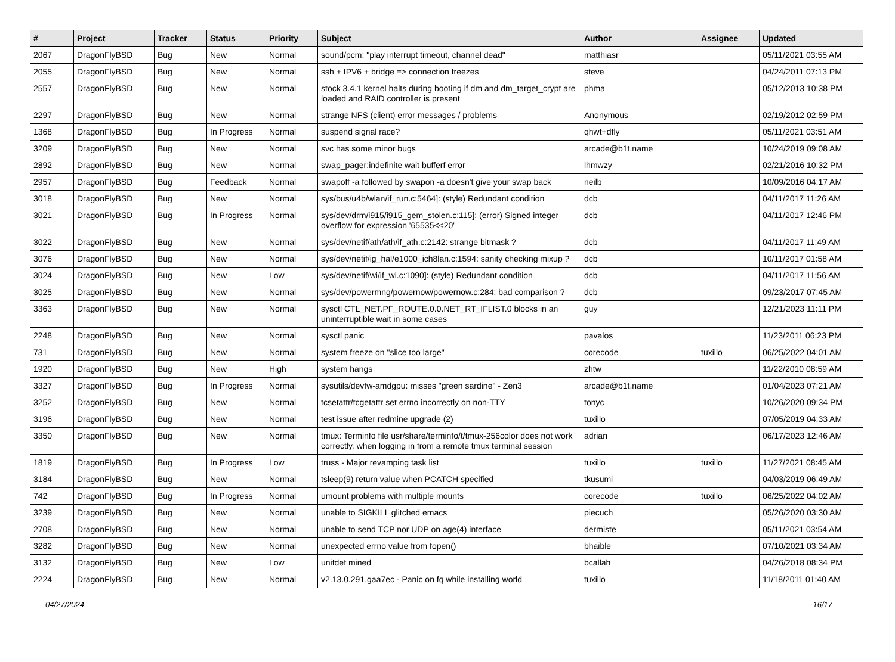| # | Project | Tracker | Status | Priority | Subject | Author | Assignee | Updated |
| --- | --- | --- | --- | --- | --- | --- | --- | --- |
| 2067 | DragonFlyBSD | Bug | New | Normal | sound/pcm: "play interrupt timeout, channel dead" | matthiasr | | 05/11/2021 03:55 AM |
| 2055 | DragonFlyBSD | Bug | New | Normal | ssh + IPV6 + bridge => connection freezes | steve | | 04/24/2011 07:13 PM |
| 2557 | DragonFlyBSD | Bug | New | Normal | stock 3.4.1 kernel halts during booting if dm and dm_target_crypt are loaded and RAID controller is present | phma | | 05/12/2013 10:38 PM |
| 2297 | DragonFlyBSD | Bug | New | Normal | strange NFS (client) error messages / problems | Anonymous | | 02/19/2012 02:59 PM |
| 1368 | DragonFlyBSD | Bug | In Progress | Normal | suspend signal race? | qhwt+dfly | | 05/11/2021 03:51 AM |
| 3209 | DragonFlyBSD | Bug | New | Normal | svc has some minor bugs | arcade@b1t.name | | 10/24/2019 09:08 AM |
| 2892 | DragonFlyBSD | Bug | New | Normal | swap_pager:indefinite wait bufferf error | lhmwzy | | 02/21/2016 10:32 PM |
| 2957 | DragonFlyBSD | Bug | Feedback | Normal | swapoff -a followed by swapon -a doesn't give your swap back | neilb | | 10/09/2016 04:17 AM |
| 3018 | DragonFlyBSD | Bug | New | Normal | sys/bus/u4b/wlan/if_run.c:5464]: (style) Redundant condition | dcb | | 04/11/2017 11:26 AM |
| 3021 | DragonFlyBSD | Bug | In Progress | Normal | sys/dev/drm/i915/i915_gem_stolen.c:115]: (error) Signed integer overflow for expression '65535<<20' | dcb | | 04/11/2017 12:46 PM |
| 3022 | DragonFlyBSD | Bug | New | Normal | sys/dev/netif/ath/ath/if_ath.c:2142: strange bitmask ? | dcb | | 04/11/2017 11:49 AM |
| 3076 | DragonFlyBSD | Bug | New | Normal | sys/dev/netif/ig_hal/e1000_ich8lan.c:1594: sanity checking mixup ? | dcb | | 10/11/2017 01:58 AM |
| 3024 | DragonFlyBSD | Bug | New | Low | sys/dev/netif/wi/if_wi.c:1090]: (style) Redundant condition | dcb | | 04/11/2017 11:56 AM |
| 3025 | DragonFlyBSD | Bug | New | Normal | sys/dev/powermng/powernow/powernow.c:284: bad comparison ? | dcb | | 09/23/2017 07:45 AM |
| 3363 | DragonFlyBSD | Bug | New | Normal | sysctl CTL_NET.PF_ROUTE.0.0.NET_RT_IFLIST.0 blocks in an uninterruptible wait in some cases | guy | | 12/21/2023 11:11 PM |
| 2248 | DragonFlyBSD | Bug | New | Normal | sysctl panic | pavalos | | 11/23/2011 06:23 PM |
| 731 | DragonFlyBSD | Bug | New | Normal | system freeze on "slice too large" | corecode | tuxillo | 06/25/2022 04:01 AM |
| 1920 | DragonFlyBSD | Bug | New | High | system hangs | zhtw | | 11/22/2010 08:59 AM |
| 3327 | DragonFlyBSD | Bug | In Progress | Normal | sysutils/devfw-amdgpu: misses "green sardine" - Zen3 | arcade@b1t.name | | 01/04/2023 07:21 AM |
| 3252 | DragonFlyBSD | Bug | New | Normal | tcsetattr/tcgetattr set errno incorrectly on non-TTY | tonyc | | 10/26/2020 09:34 PM |
| 3196 | DragonFlyBSD | Bug | New | Normal | test issue after redmine upgrade (2) | tuxillo | | 07/05/2019 04:33 AM |
| 3350 | DragonFlyBSD | Bug | New | Normal | tmux: Terminfo file usr/share/terminfo/t/tmux-256color does not work correctly, when logging in from a remote tmux terminal session | adrian | | 06/17/2023 12:46 AM |
| 1819 | DragonFlyBSD | Bug | In Progress | Low | truss - Major revamping task list | tuxillo | tuxillo | 11/27/2021 08:45 AM |
| 3184 | DragonFlyBSD | Bug | New | Normal | tsleep(9) return value when PCATCH specified | tkusumi | | 04/03/2019 06:49 AM |
| 742 | DragonFlyBSD | Bug | In Progress | Normal | umount problems with multiple mounts | corecode | tuxillo | 06/25/2022 04:02 AM |
| 3239 | DragonFlyBSD | Bug | New | Normal | unable to SIGKILL glitched emacs | piecuch | | 05/26/2020 03:30 AM |
| 2708 | DragonFlyBSD | Bug | New | Normal | unable to send TCP nor UDP on age(4) interface | dermiste | | 05/11/2021 03:54 AM |
| 3282 | DragonFlyBSD | Bug | New | Normal | unexpected errno value from fopen() | bhaible | | 07/10/2021 03:34 AM |
| 3132 | DragonFlyBSD | Bug | New | Low | unifdef mined | bcallah | | 04/26/2018 08:34 PM |
| 2224 | DragonFlyBSD | Bug | New | Normal | v2.13.0.291.gaa7ec - Panic on fq while installing world | tuxillo | | 11/18/2011 01:40 AM |
04/27/2024 16/17